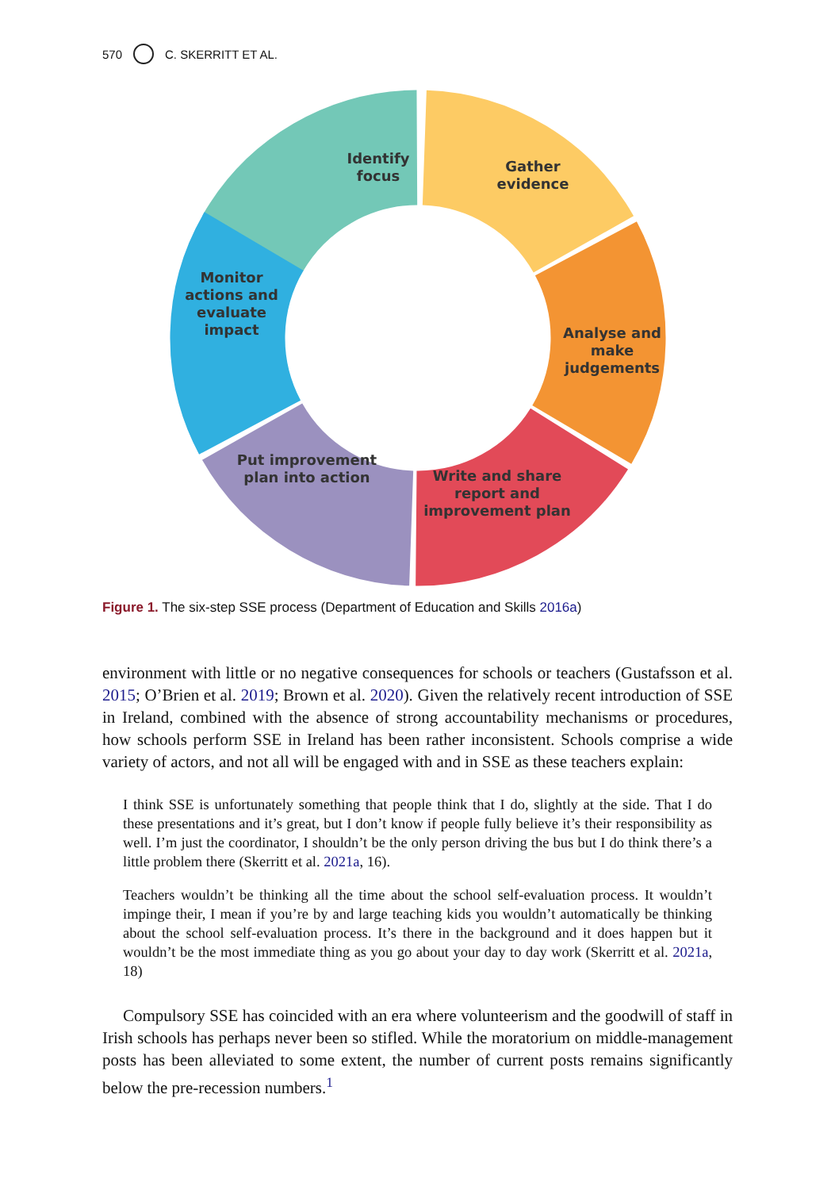570 C. SKERRITT ET AL.
Identify
focus
Gather
evidence
Analyse and
make
judgements
Write and share
report and
improvement plan
Put improvement
plan into action
Monitor
actions and
evaluate
impact
Figure 1. The six-step SSE process (Department of Education and Skills 2016a)
environment with little or no negative consequences for schools or teachers (Gustafsson et al. 2015; O’Brien et al. 2019; Brown et al. 2020). Given the relatively recent introduction of SSE in Ireland, combined with the absence of strong accountability mechanisms or procedures, how schools perform SSE in Ireland has been rather inconsistent. Schools comprise a wide variety of actors, and not all will be engaged with and in SSE as these teachers explain:
I think SSE is unfortunately something that people think that I do, slightly at the side. That I do these presentations and it’s great, but I don’t know if people fully believe it’s their responsibility as well. I’m just the coordinator, I shouldn’t be the only person driving the bus but I do think there’s a little problem there (Skerritt et al. 2021a, 16).
Teachers wouldn’t be thinking all the time about the school self-evaluation process. It wouldn’t impinge their, I mean if you’re by and large teaching kids you wouldn’t automatically be thinking about the school self-evaluation process. It’s there in the background and it does happen but it wouldn’t be the most immediate thing as you go about your day to day work (Skerritt et al. 2021a, 18)
Compulsory SSE has coincided with an era where volunteerism and the goodwill of staff in Irish schools has perhaps never been so stifled. While the moratorium on middle-management posts has been alleviated to some extent, the number of current posts remains significantly below the pre-recession numbers.<sup>1</sup>